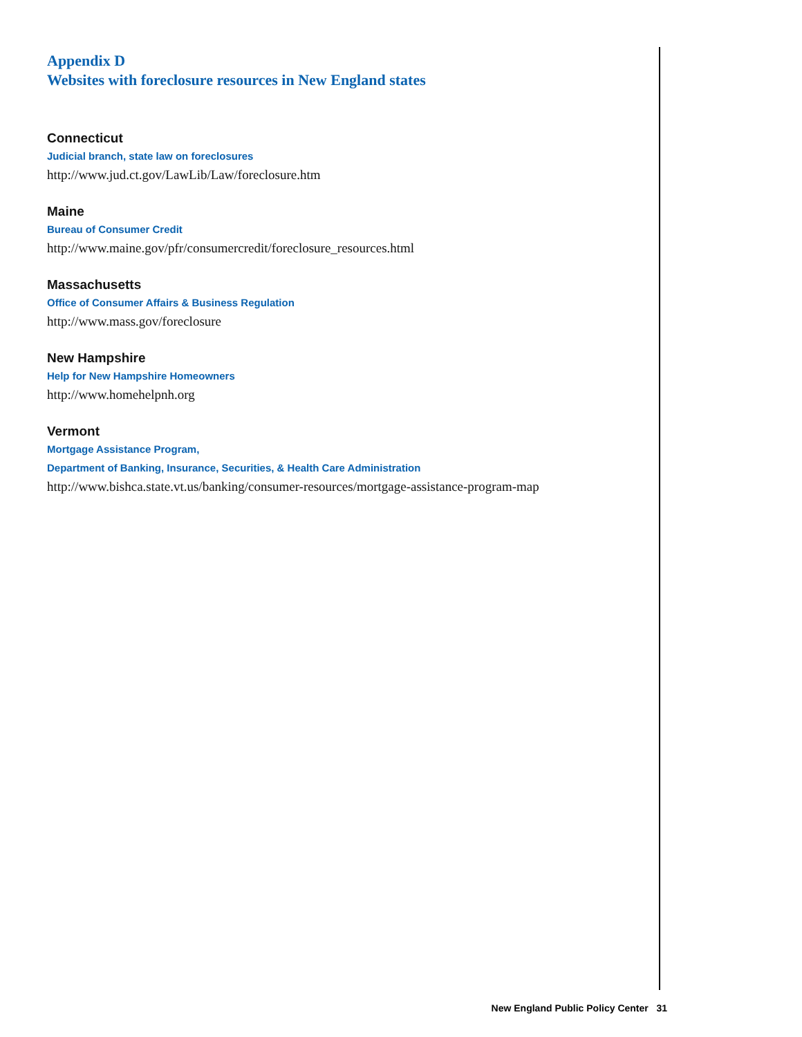Appendix D
Websites with foreclosure resources in New England states
Connecticut
Judicial branch, state law on foreclosures
http://www.jud.ct.gov/LawLib/Law/foreclosure.htm
Maine
Bureau of Consumer Credit
http://www.maine.gov/pfr/consumercredit/foreclosure_resources.html
Massachusetts
Office of Consumer Affairs & Business Regulation
http://www.mass.gov/foreclosure
New Hampshire
Help for New Hampshire Homeowners
http://www.homehelpnh.org
Vermont
Mortgage Assistance Program,
Department of Banking, Insurance, Securities, & Health Care Administration
http://www.bishca.state.vt.us/banking/consumer-resources/mortgage-assistance-program-map
New England Public Policy Center 31